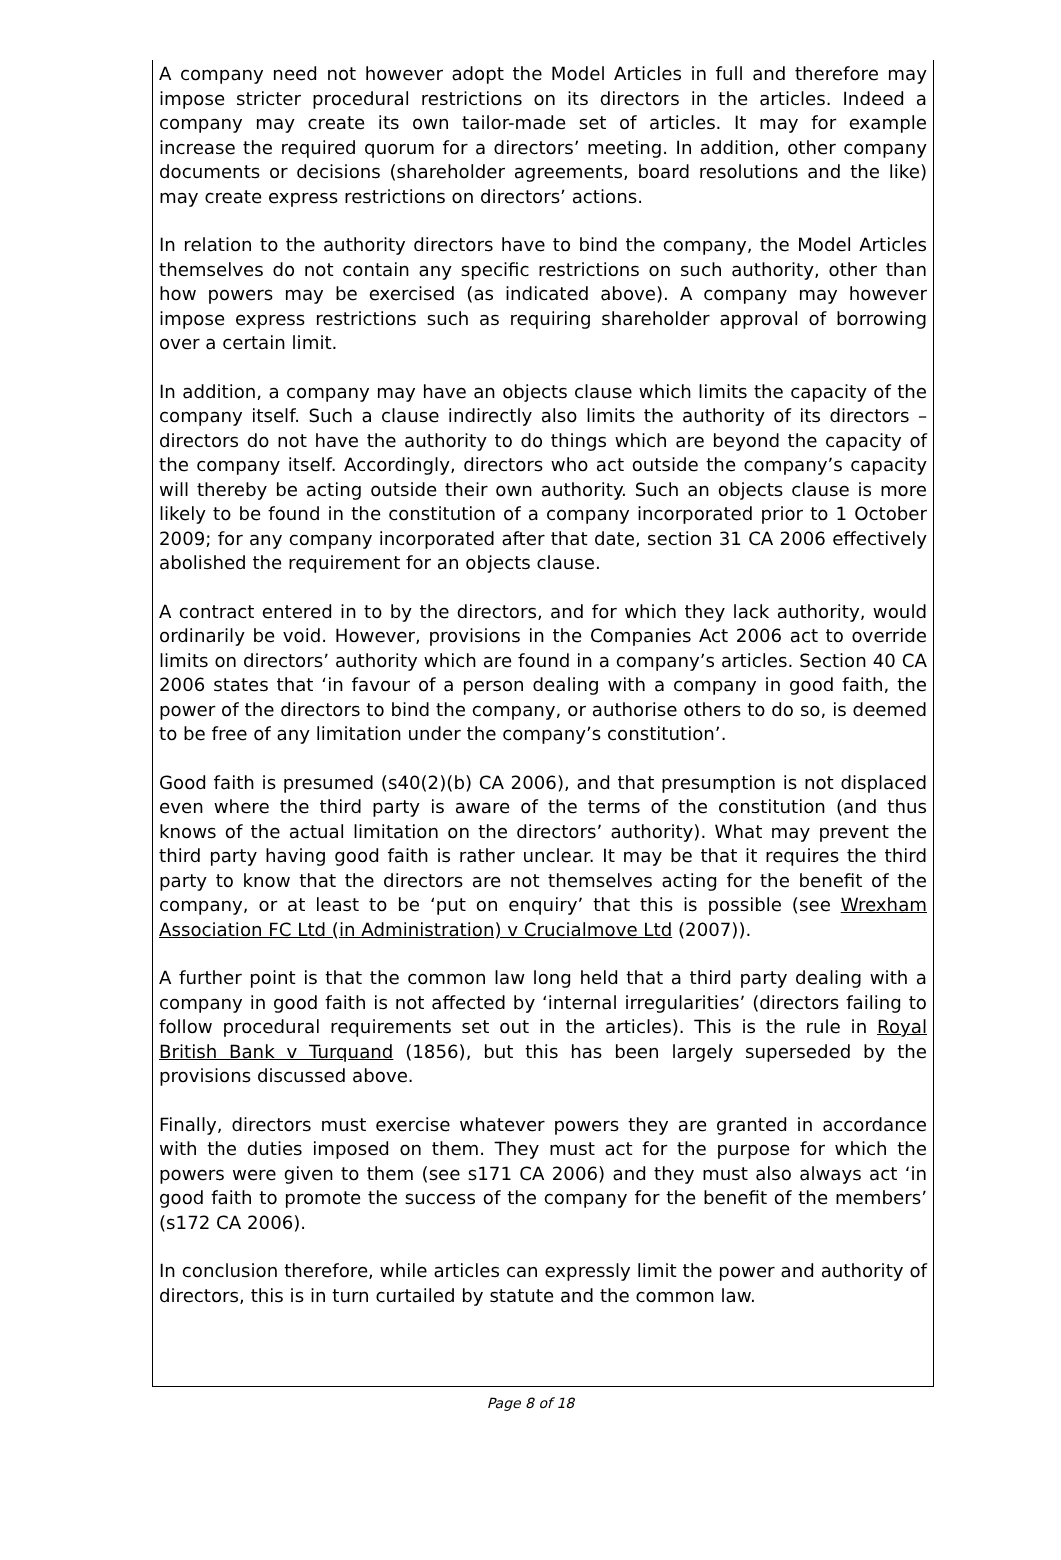A company need not however adopt the Model Articles in full and therefore may impose stricter procedural restrictions on its directors in the articles. Indeed a company may create its own tailor-made set of articles. It may for example increase the required quorum for a directors’ meeting. In addition, other company documents or decisions (shareholder agreements, board resolutions and the like) may create express restrictions on directors’ actions.
In relation to the authority directors have to bind the company, the Model Articles themselves do not contain any specific restrictions on such authority, other than how powers may be exercised (as indicated above). A company may however impose express restrictions such as requiring shareholder approval of borrowing over a certain limit.
In addition, a company may have an objects clause which limits the capacity of the company itself. Such a clause indirectly also limits the authority of its directors – directors do not have the authority to do things which are beyond the capacity of the company itself. Accordingly, directors who act outside the company’s capacity will thereby be acting outside their own authority. Such an objects clause is more likely to be found in the constitution of a company incorporated prior to 1 October 2009; for any company incorporated after that date, section 31 CA 2006 effectively abolished the requirement for an objects clause.
A contract entered in to by the directors, and for which they lack authority, would ordinarily be void. However, provisions in the Companies Act 2006 act to override limits on directors’ authority which are found in a company’s articles. Section 40 CA 2006 states that ‘in favour of a person dealing with a company in good faith, the power of the directors to bind the company, or authorise others to do so, is deemed to be free of any limitation under the company’s constitution’.
Good faith is presumed (s40(2)(b) CA 2006), and that presumption is not displaced even where the third party is aware of the terms of the constitution (and thus knows of the actual limitation on the directors’ authority). What may prevent the third party having good faith is rather unclear. It may be that it requires the third party to know that the directors are not themselves acting for the benefit of the company, or at least to be ‘put on enquiry’ that this is possible (see Wrexham Association FC Ltd (in Administration) v Crucialmove Ltd (2007)).
A further point is that the common law long held that a third party dealing with a company in good faith is not affected by ‘internal irregularities’ (directors failing to follow procedural requirements set out in the articles). This is the rule in Royal British Bank v Turquand (1856), but this has been largely superseded by the provisions discussed above.
Finally, directors must exercise whatever powers they are granted in accordance with the duties imposed on them. They must act for the purpose for which the powers were given to them (see s171 CA 2006) and they must also always act ‘in good faith to promote the success of the company for the benefit of the members’ (s172 CA 2006).
In conclusion therefore, while articles can expressly limit the power and authority of directors, this is in turn curtailed by statute and the common law.
Page 8 of 18